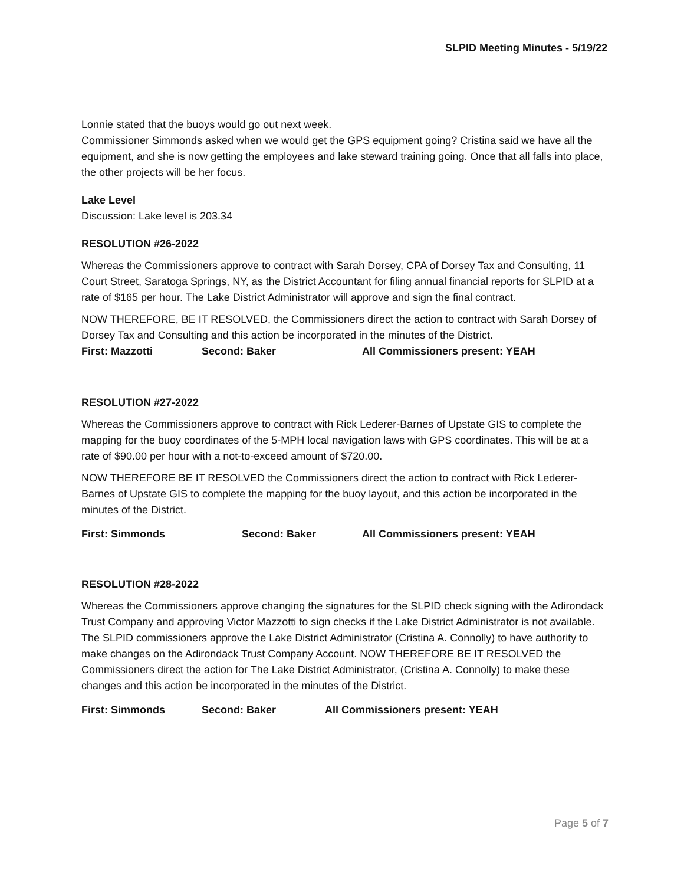SLPID Meeting Minutes - 5/19/22
Lonnie stated that the buoys would go out next week.
Commissioner Simmonds asked when we would get the GPS equipment going? Cristina said we have all the equipment, and she is now getting the employees and lake steward training going. Once that all falls into place, the other projects will be her focus.
Lake Level
Discussion: Lake level is 203.34
RESOLUTION #26-2022
Whereas the Commissioners approve to contract with Sarah Dorsey, CPA of Dorsey Tax and Consulting, 11 Court Street, Saratoga Springs, NY, as the District Accountant for filing annual financial reports for SLPID at a rate of $165 per hour. The Lake District Administrator will approve and sign the final contract.
NOW THEREFORE, BE IT RESOLVED, the Commissioners direct the action to contract with Sarah Dorsey of Dorsey Tax and Consulting and this action be incorporated in the minutes of the District.
First: Mazzotti Second: Baker All Commissioners present: YEAH
RESOLUTION #27-2022
Whereas the Commissioners approve to contract with Rick Lederer-Barnes of Upstate GIS to complete the mapping for the buoy coordinates of the 5-MPH local navigation laws with GPS coordinates. This will be at a rate of $90.00 per hour with a not-to-exceed amount of $720.00.
NOW THEREFORE BE IT RESOLVED the Commissioners direct the action to contract with Rick Lederer-Barnes of Upstate GIS to complete the mapping for the buoy layout, and this action be incorporated in the minutes of the District.
First: Simmonds Second: Baker All Commissioners present: YEAH
RESOLUTION #28-2022
Whereas the Commissioners approve changing the signatures for the SLPID check signing with the Adirondack Trust Company and approving Victor Mazzotti to sign checks if the Lake District Administrator is not available. The SLPID commissioners approve the Lake District Administrator (Cristina A. Connolly) to have authority to make changes on the Adirondack Trust Company Account. NOW THEREFORE BE IT RESOLVED the Commissioners direct the action for The Lake District Administrator, (Cristina A. Connolly) to make these changes and this action be incorporated in the minutes of the District.
First: Simmonds Second: Baker All Commissioners present: YEAH
Page 5 of 7